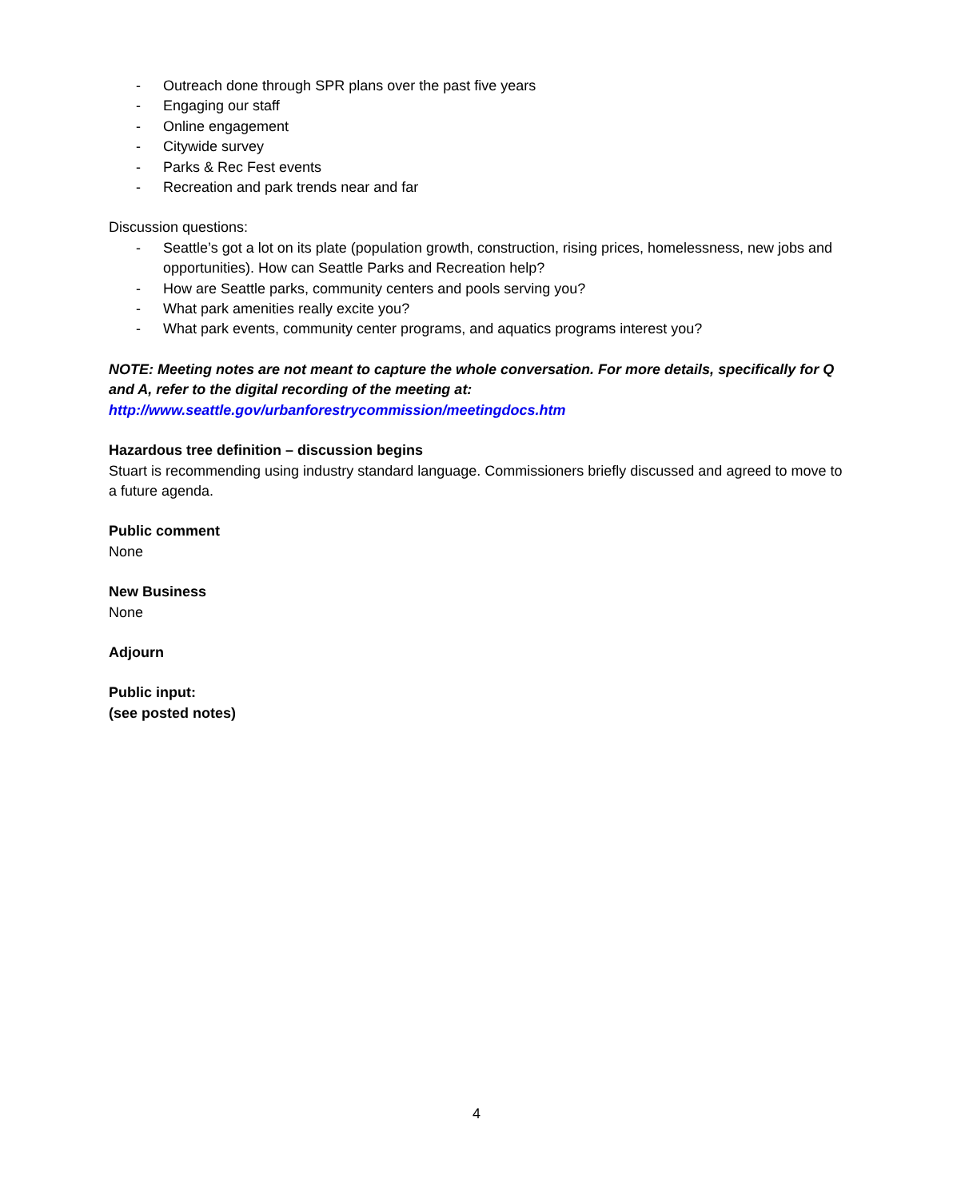- Outreach done through SPR plans over the past five years
- Engaging our staff
- Online engagement
- Citywide survey
- Parks & Rec Fest events
- Recreation and park trends near and far
Discussion questions:
- Seattle’s got a lot on its plate (population growth, construction, rising prices, homelessness, new jobs and opportunities). How can Seattle Parks and Recreation help?
- How are Seattle parks, community centers and pools serving you?
- What park amenities really excite you?
- What park events, community center programs, and aquatics programs interest you?
NOTE: Meeting notes are not meant to capture the whole conversation. For more details, specifically for Q and A, refer to the digital recording of the meeting at: http://www.seattle.gov/urbanforestrycommission/meetingdocs.htm
Hazardous tree definition – discussion begins
Stuart is recommending using industry standard language. Commissioners briefly discussed and agreed to move to a future agenda.
Public comment
None
New Business
None
Adjourn
Public input:
(see posted notes)
4